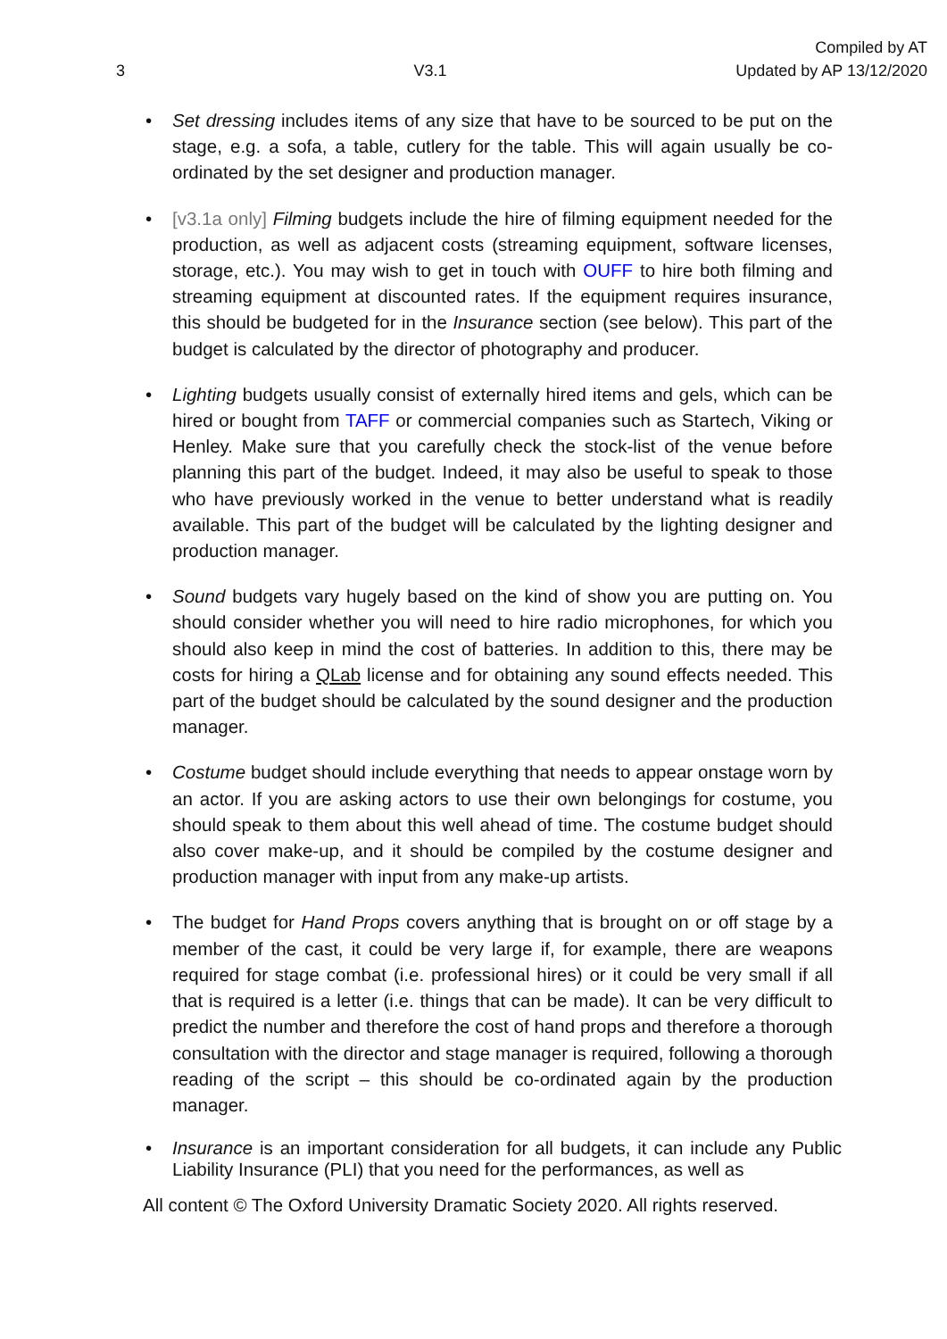3 V3.1 Compiled by AT
Updated by AP 13/12/2020
Set dressing includes items of any size that have to be sourced to be put on the stage, e.g. a sofa, a table, cutlery for the table. This will again usually be co-ordinated by the set designer and production manager.
[v3.1a only] Filming budgets include the hire of filming equipment needed for the production, as well as adjacent costs (streaming equipment, software licenses, storage, etc.). You may wish to get in touch with OUFF to hire both filming and streaming equipment at discounted rates. If the equipment requires insurance, this should be budgeted for in the Insurance section (see below). This part of the budget is calculated by the director of photography and producer.
Lighting budgets usually consist of externally hired items and gels, which can be hired or bought from TAFF or commercial companies such as Startech, Viking or Henley. Make sure that you carefully check the stock-list of the venue before planning this part of the budget. Indeed, it may also be useful to speak to those who have previously worked in the venue to better understand what is readily available. This part of the budget will be calculated by the lighting designer and production manager.
Sound budgets vary hugely based on the kind of show you are putting on. You should consider whether you will need to hire radio microphones, for which you should also keep in mind the cost of batteries. In addition to this, there may be costs for hiring a QLab license and for obtaining any sound effects needed. This part of the budget should be calculated by the sound designer and the production manager.
Costume budget should include everything that needs to appear onstage worn by an actor. If you are asking actors to use their own belongings for costume, you should speak to them about this well ahead of time. The costume budget should also cover make-up, and it should be compiled by the costume designer and production manager with input from any make-up artists.
The budget for Hand Props covers anything that is brought on or off stage by a member of the cast, it could be very large if, for example, there are weapons required for stage combat (i.e. professional hires) or it could be very small if all that is required is a letter (i.e. things that can be made). It can be very difficult to predict the number and therefore the cost of hand props and therefore a thorough consultation with the director and stage manager is required, following a thorough reading of the script – this should be co-ordinated again by the production manager.
Insurance is an important consideration for all budgets, it can include any Public Liability Insurance (PLI) that you need for the performances, as well as
All content © The Oxford University Dramatic Society 2020. All rights reserved.